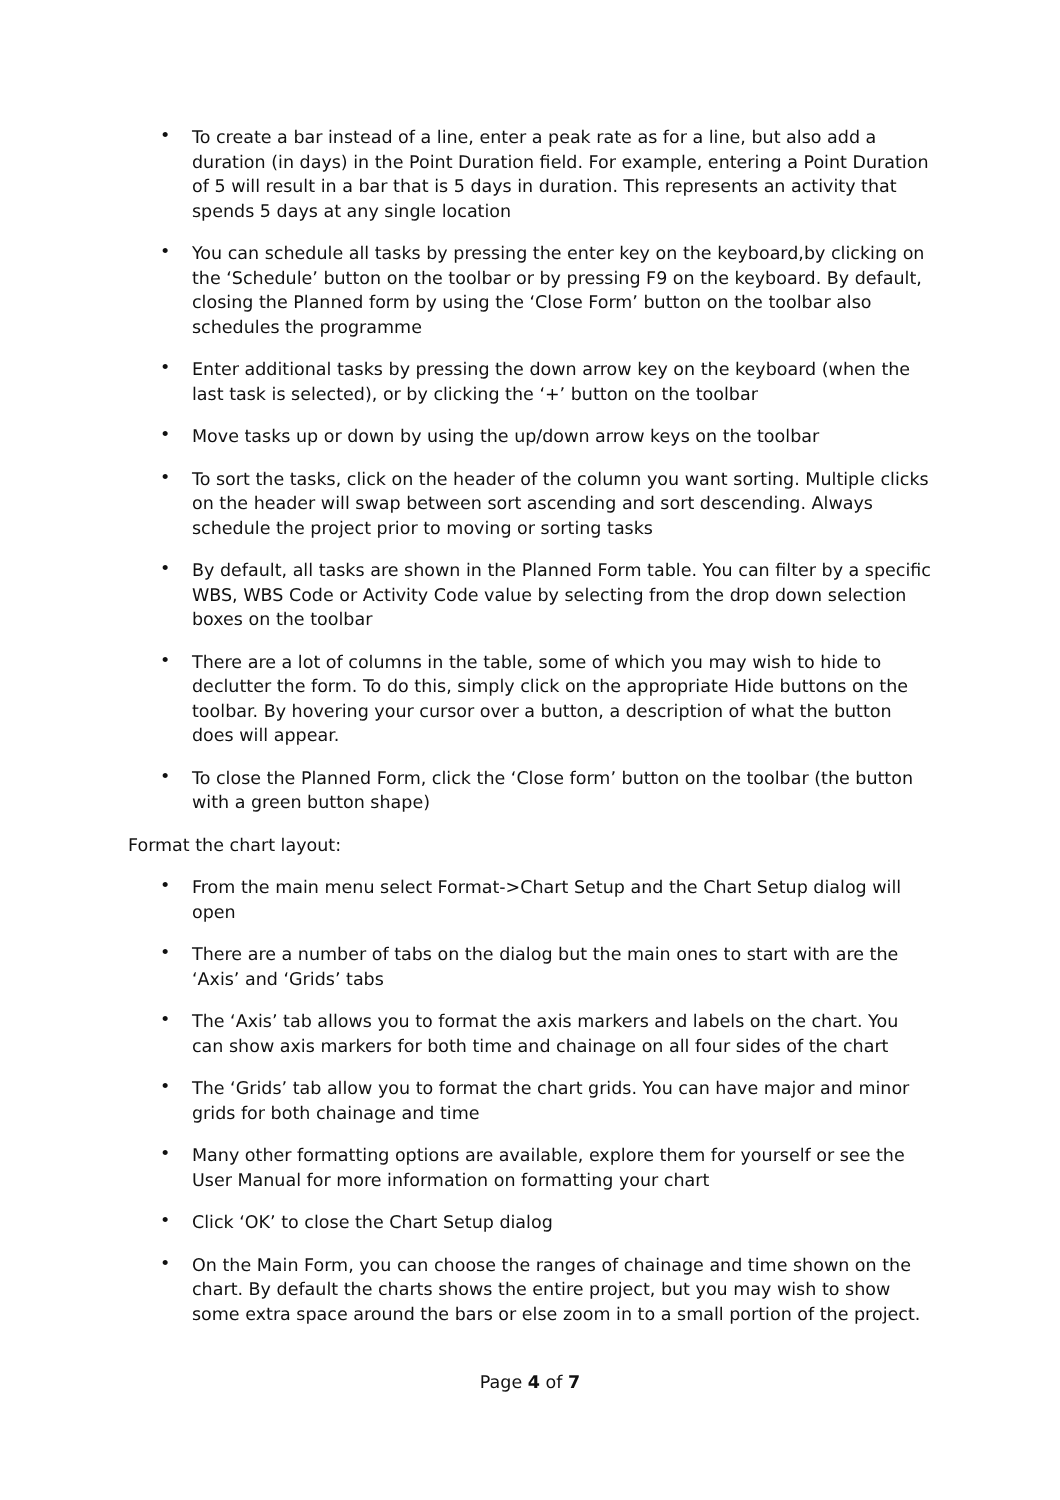• To create a bar instead of a line, enter a peak rate as for a line, but also add a duration (in days) in the Point Duration field. For example, entering a Point Duration of 5 will result in a bar that is 5 days in duration. This represents an activity that spends 5 days at any single location
• You can schedule all tasks by pressing the enter key on the keyboard,by clicking on the ‘Schedule’ button on the toolbar or by pressing F9 on the keyboard. By default, closing the Planned form by using the ‘Close Form’ button on the toolbar also schedules the programme
• Enter additional tasks by pressing the down arrow key on the keyboard (when the last task is selected), or by clicking the ‘+’ button on the toolbar
• Move tasks up or down by using the up/down arrow keys on the toolbar
• To sort the tasks, click on the header of the column you want sorting. Multiple clicks on the header will swap between sort ascending and sort descending. Always schedule the project prior to moving or sorting tasks
• By default, all tasks are shown in the Planned Form table. You can filter by a specific WBS, WBS Code or Activity Code value by selecting from the drop down selection boxes on the toolbar
• There are a lot of columns in the table, some of which you may wish to hide to declutter the form. To do this, simply click on the appropriate Hide buttons on the toolbar. By hovering your cursor over a button, a description of what the button does will appear.
• To close the Planned Form, click the ‘Close form’ button on the toolbar (the button with a green button shape)
Format the chart layout:
• From the main menu select Format->Chart Setup and the Chart Setup dialog will open
• There are a number of tabs on the dialog but the main ones to start with are the ‘Axis’ and ‘Grids’ tabs
• The ‘Axis’ tab allows you to format the axis markers and labels on the chart. You can show axis markers for both time and chainage on all four sides of the chart
• The ‘Grids’ tab allow you to format the chart grids. You can have major and minor grids for both chainage and time
• Many other formatting options are available, explore them for yourself or see the User Manual for more information on formatting your chart
• Click ‘OK’ to close the Chart Setup dialog
• On the Main Form, you can choose the ranges of chainage and time shown on the chart. By default the charts shows the entire project, but you may wish to show some extra space around the bars or else zoom in to a small portion of the project.
Page 4 of 7